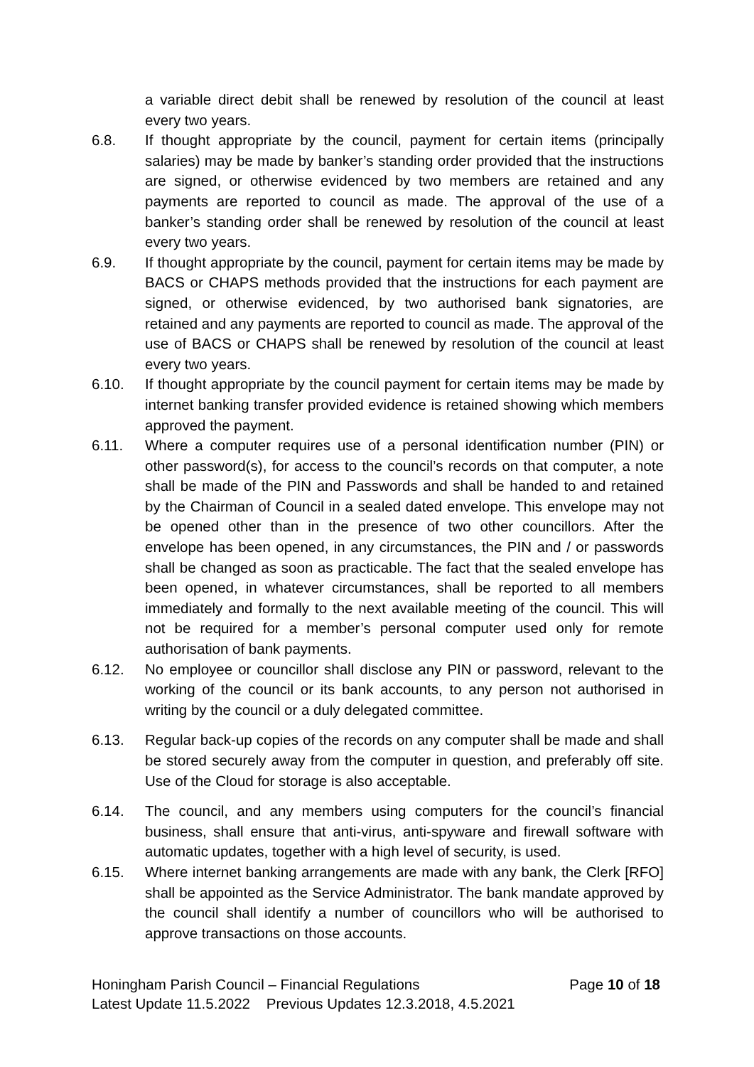a variable direct debit shall be renewed by resolution of the council at least every two years.
6.8. If thought appropriate by the council, payment for certain items (principally salaries) may be made by banker’s standing order provided that the instructions are signed, or otherwise evidenced by two members are retained and any payments are reported to council as made. The approval of the use of a banker’s standing order shall be renewed by resolution of the council at least every two years.
6.9. If thought appropriate by the council, payment for certain items may be made by BACS or CHAPS methods provided that the instructions for each payment are signed, or otherwise evidenced, by two authorised bank signatories, are retained and any payments are reported to council as made. The approval of the use of BACS or CHAPS shall be renewed by resolution of the council at least every two years.
6.10. If thought appropriate by the council payment for certain items may be made by internet banking transfer provided evidence is retained showing which members approved the payment.
6.11. Where a computer requires use of a personal identification number (PIN) or other password(s), for access to the council’s records on that computer, a note shall be made of the PIN and Passwords and shall be handed to and retained by the Chairman of Council in a sealed dated envelope. This envelope may not be opened other than in the presence of two other councillors. After the envelope has been opened, in any circumstances, the PIN and / or passwords shall be changed as soon as practicable. The fact that the sealed envelope has been opened, in whatever circumstances, shall be reported to all members immediately and formally to the next available meeting of the council. This will not be required for a member’s personal computer used only for remote authorisation of bank payments.
6.12. No employee or councillor shall disclose any PIN or password, relevant to the working of the council or its bank accounts, to any person not authorised in writing by the council or a duly delegated committee.
6.13. Regular back-up copies of the records on any computer shall be made and shall be stored securely away from the computer in question, and preferably off site. Use of the Cloud for storage is also acceptable.
6.14. The council, and any members using computers for the council’s financial business, shall ensure that anti-virus, anti-spyware and firewall software with automatic updates, together with a high level of security, is used.
6.15. Where internet banking arrangements are made with any bank, the Clerk [RFO] shall be appointed as the Service Administrator. The bank mandate approved by the council shall identify a number of councillors who will be authorised to approve transactions on those accounts.
Honingham Parish Council – Financial Regulations Page 10 of 18
Latest Update 11.5.2022 Previous Updates 12.3.2018, 4.5.2021